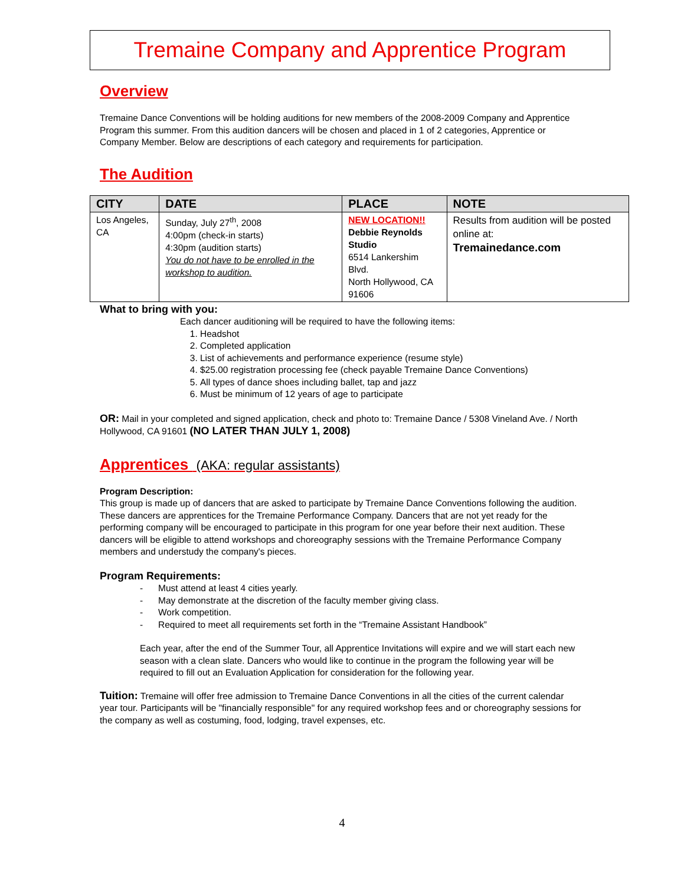Tremaine Company and Apprentice Program
Overview
Tremaine Dance Conventions will be holding auditions for new members of the 2008-2009 Company and Apprentice Program this summer. From this audition dancers will be chosen and placed in 1 of 2 categories, Apprentice or Company Member. Below are descriptions of each category and requirements for participation.
The Audition
| CITY | DATE | PLACE | NOTE |
| --- | --- | --- | --- |
| Los Angeles, CA | Sunday, July 27<sup>th</sup>, 2008 4:00pm (check-in starts) 4:30pm (audition starts) You do not have to be enrolled in the workshop to audition. | NEW LOCATION!! Debbie Reynolds Studio 6514 Lankershim Blvd. North Hollywood, CA 91606 | Results from audition will be posted online at: Tremainedance.com |
What to bring with you:
Each dancer auditioning will be required to have the following items:
1. Headshot
2. Completed application
3. List of achievements and performance experience (resume style)
4. $25.00 registration processing fee (check payable Tremaine Dance Conventions)
5. All types of dance shoes including ballet, tap and jazz
6. Must be minimum of 12 years of age to participate
OR: Mail in your completed and signed application, check and photo to: Tremaine Dance / 5308 Vineland Ave. / North Hollywood, CA 91601 (NO LATER THAN JULY 1, 2008)
Apprentices (AKA: regular assistants)
Program Description:
This group is made up of dancers that are asked to participate by Tremaine Dance Conventions following the audition. These dancers are apprentices for the Tremaine Performance Company. Dancers that are not yet ready for the performing company will be encouraged to participate in this program for one year before their next audition. These dancers will be eligible to attend workshops and choreography sessions with the Tremaine Performance Company members and understudy the company's pieces.
Program Requirements:
- Must attend at least 4 cities yearly.
- May demonstrate at the discretion of the faculty member giving class.
- Work competition.
- Required to meet all requirements set forth in the “Tremaine Assistant Handbook”
Each year, after the end of the Summer Tour, all Apprentice Invitations will expire and we will start each new season with a clean slate. Dancers who would like to continue in the program the following year will be required to fill out an Evaluation Application for consideration for the following year.
Tuition: Tremaine will offer free admission to Tremaine Dance Conventions in all the cities of the current calendar year tour. Participants will be "financially responsible" for any required workshop fees and or choreography sessions for the company as well as costuming, food, lodging, travel expenses, etc.
4